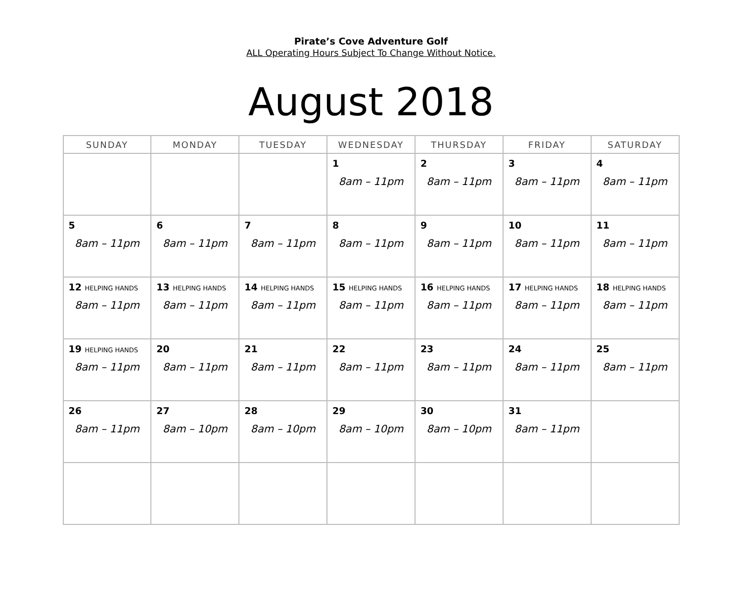Pirate’s Cove Adventure Golf
ALL Operating Hours Subject To Change Without Notice.
August 2018
| SUNDAY | MONDAY | TUESDAY | WEDNESDAY | THURSDAY | FRIDAY | SATURDAY |
| --- | --- | --- | --- | --- | --- | --- |
| | | | 1 8am – 11pm | 2 8am – 11pm | 3 8am – 11pm | 4 8am – 11pm |
| 5 8am – 11pm | 6 8am – 11pm | 7 8am – 11pm | 8 8am – 11pm | 9 8am – 11pm | 10 8am – 11pm | 11 8am – 11pm |
| 12 HELPING HANDS 8am – 11pm | 13 HELPING HANDS 8am – 11pm | 14 HELPING HANDS 8am – 11pm | 15 HELPING HANDS 8am – 11pm | 16 HELPING HANDS 8am – 11pm | 17 HELPING HANDS 8am – 11pm | 18 HELPING HANDS 8am – 11pm |
| 19 HELPING HANDS 8am – 11pm | 20 8am – 11pm | 21 8am – 11pm | 22 8am – 11pm | 23 8am – 11pm | 24 8am – 11pm | 25 8am – 11pm |
| 26 8am – 11pm | 27 8am – 10pm | 28 8am – 10pm | 29 8am – 10pm | 30 8am – 10pm | 31 8am – 11pm | |